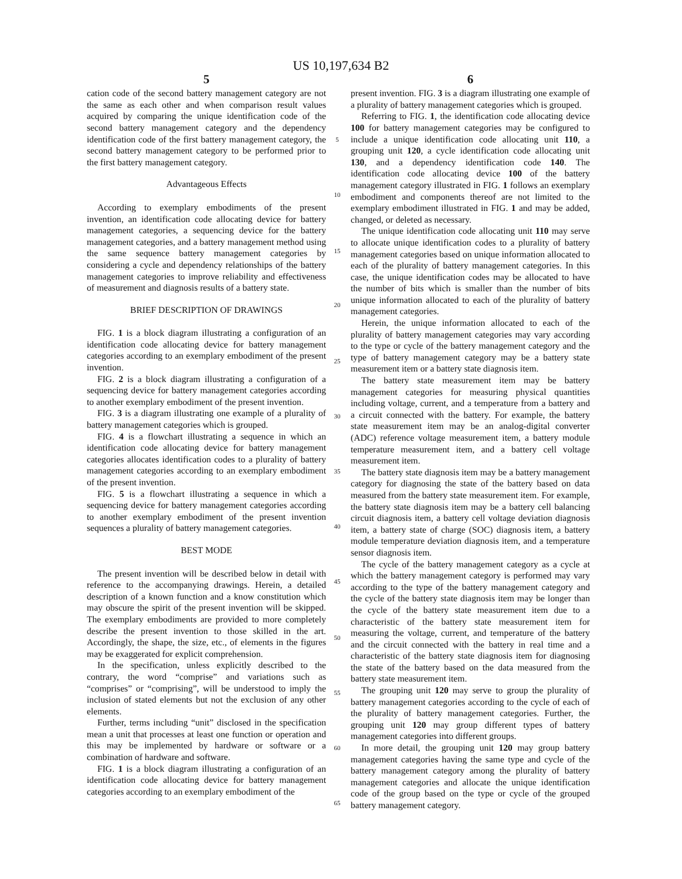US 10,197,634 B2
5
cation code of the second battery management category are not the same as each other and when comparison result values acquired by comparing the unique identification code of the second battery management category and the dependency identification code of the first battery management category, the second battery management category to be performed prior to the first battery management category.
Advantageous Effects
According to exemplary embodiments of the present invention, an identification code allocating device for battery management categories, a sequencing device for the battery management categories, and a battery management method using the same sequence battery management categories by considering a cycle and dependency relationships of the battery management categories to improve reliability and effectiveness of measurement and diagnosis results of a battery state.
BRIEF DESCRIPTION OF DRAWINGS
FIG. 1 is a block diagram illustrating a configuration of an identification code allocating device for battery management categories according to an exemplary embodiment of the present invention.
FIG. 2 is a block diagram illustrating a configuration of a sequencing device for battery management categories according to another exemplary embodiment of the present invention.
FIG. 3 is a diagram illustrating one example of a plurality of battery management categories which is grouped.
FIG. 4 is a flowchart illustrating a sequence in which an identification code allocating device for battery management categories allocates identification codes to a plurality of battery management categories according to an exemplary embodiment of the present invention.
FIG. 5 is a flowchart illustrating a sequence in which a sequencing device for battery management categories according to another exemplary embodiment of the present invention sequences a plurality of battery management categories.
BEST MODE
The present invention will be described below in detail with reference to the accompanying drawings. Herein, a detailed description of a known function and a know constitution which may obscure the spirit of the present invention will be skipped. The exemplary embodiments are provided to more completely describe the present invention to those skilled in the art. Accordingly, the shape, the size, etc., of elements in the figures may be exaggerated for explicit comprehension.
In the specification, unless explicitly described to the contrary, the word “comprise” and variations such as “comprises” or “comprising”, will be understood to imply the inclusion of stated elements but not the exclusion of any other elements.
Further, terms including “unit” disclosed in the specification mean a unit that processes at least one function or operation and this may be implemented by hardware or software or a combination of hardware and software.
FIG. 1 is a block diagram illustrating a configuration of an identification code allocating device for battery management categories according to an exemplary embodiment of the
5
10
15
20
25
30
35
40
45
50
55
60
65
6
present invention. FIG. 3 is a diagram illustrating one example of a plurality of battery management categories which is grouped.
Referring to FIG. 1, the identification code allocating device 100 for battery management categories may be configured to include a unique identification code allocating unit 110, a grouping unit 120, a cycle identification code allocating unit 130, and a dependency identification code 140. The identification code allocating device 100 of the battery management category illustrated in FIG. 1 follows an exemplary embodiment and components thereof are not limited to the exemplary embodiment illustrated in FIG. 1 and may be added, changed, or deleted as necessary.
The unique identification code allocating unit 110 may serve to allocate unique identification codes to a plurality of battery management categories based on unique information allocated to each of the plurality of battery management categories. In this case, the unique identification codes may be allocated to have the number of bits which is smaller than the number of bits unique information allocated to each of the plurality of battery management categories.
Herein, the unique information allocated to each of the plurality of battery management categories may vary according to the type or cycle of the battery management category and the type of battery management category may be a battery state measurement item or a battery state diagnosis item.
The battery state measurement item may be battery management categories for measuring physical quantities including voltage, current, and a temperature from a battery and a circuit connected with the battery. For example, the battery state measurement item may be an analog-digital converter (ADC) reference voltage measurement item, a battery module temperature measurement item, and a battery cell voltage measurement item.
The battery state diagnosis item may be a battery management category for diagnosing the state of the battery based on data measured from the battery state measurement item. For example, the battery state diagnosis item may be a battery cell balancing circuit diagnosis item, a battery cell voltage deviation diagnosis item, a battery state of charge (SOC) diagnosis item, a battery module temperature deviation diagnosis item, and a temperature sensor diagnosis item.
The cycle of the battery management category as a cycle at which the battery management category is performed may vary according to the type of the battery management category and the cycle of the battery state diagnosis item may be longer than the cycle of the battery state measurement item due to a characteristic of the battery state measurement item for measuring the voltage, current, and temperature of the battery and the circuit connected with the battery in real time and a characteristic of the battery state diagnosis item for diagnosing the state of the battery based on the data measured from the battery state measurement item.
The grouping unit 120 may serve to group the plurality of battery management categories according to the cycle of each of the plurality of battery management categories. Further, the grouping unit 120 may group different types of battery management categories into different groups.
In more detail, the grouping unit 120 may group battery management categories having the same type and cycle of the battery management category among the plurality of battery management categories and allocate the unique identification code of the group based on the type or cycle of the grouped battery management category.